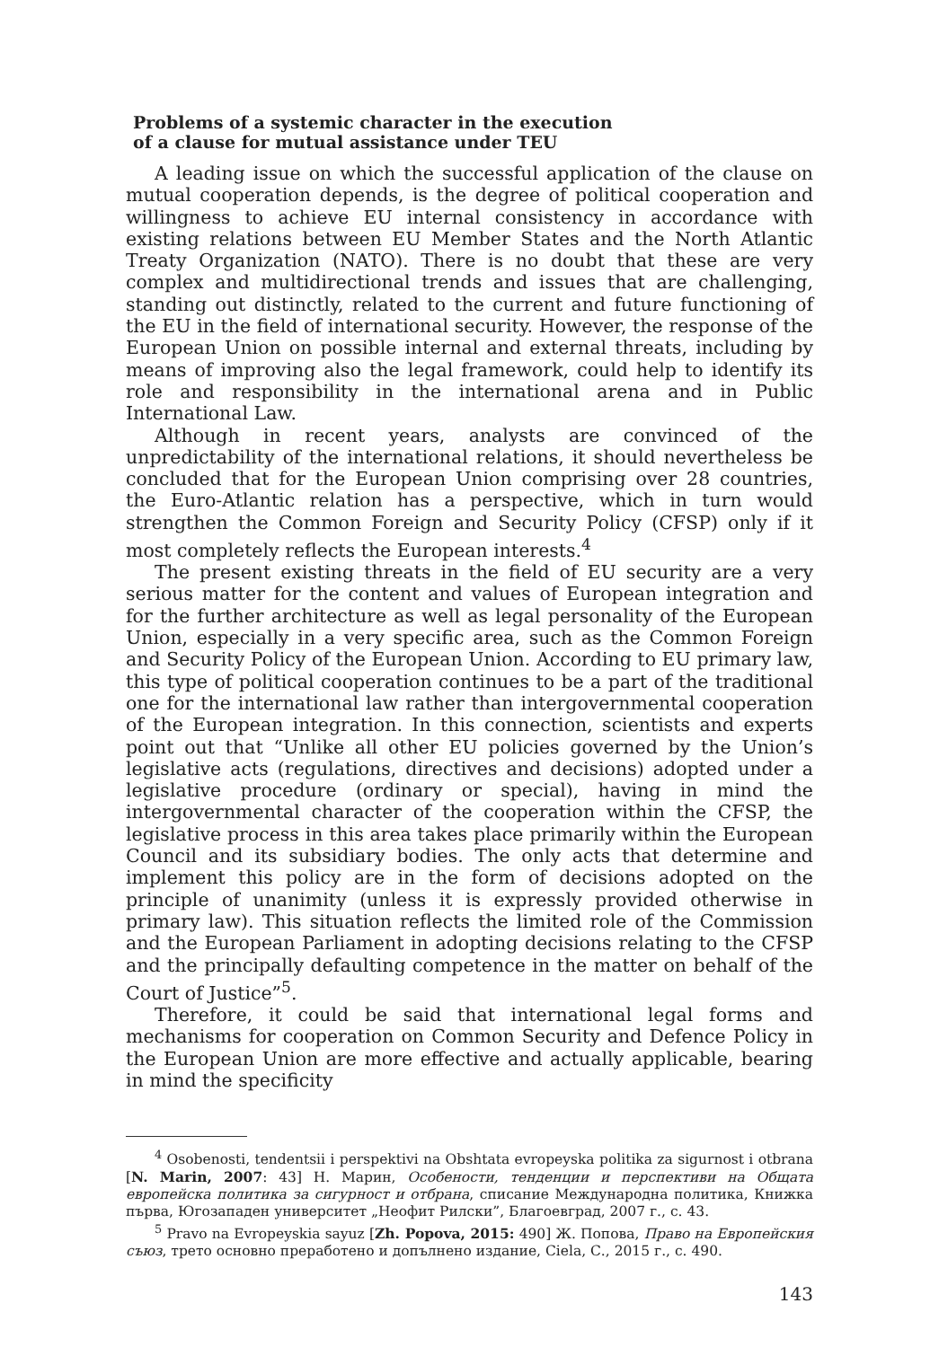Problems of a systemic character in the execution
of a clause for mutual assistance under TEU
A leading issue on which the successful application of the clause on mutual cooperation depends, is the degree of political cooperation and willingness to achieve EU internal consistency in accordance with existing relations between EU Member States and the North Atlantic Treaty Organization (NATO). There is no doubt that these are very complex and multidirectional trends and issues that are challenging, standing out distinctly, related to the current and future functioning of the EU in the field of international security. However, the response of the European Union on possible internal and external threats, including by means of improving also the legal framework, could help to identify its role and responsibility in the international arena and in Public International Law.
Although in recent years, analysts are convinced of the unpredictability of the international relations, it should nevertheless be concluded that for the European Union comprising over 28 countries, the Euro-Atlantic relation has a perspective, which in turn would strengthen the Common Foreign and Security Policy (CFSP) only if it most completely reflects the European interests.<sup>4</sup>
The present existing threats in the field of EU security are a very serious matter for the content and values of European integration and for the further architecture as well as legal personality of the European Union, especially in a very specific area, such as the Common Foreign and Security Policy of the European Union. According to EU primary law, this type of political cooperation continues to be a part of the traditional one for the international law rather than intergovernmental cooperation of the European integration. In this connection, scientists and experts point out that “Unlike all other EU policies governed by the Union’s legislative acts (regulations, directives and decisions) adopted under a legislative procedure (ordinary or special), having in mind the intergovernmental character of the cooperation within the CFSP, the legislative process in this area takes place primarily within the European Council and its subsidiary bodies. The only acts that determine and implement this policy are in the form of decisions adopted on the principle of unanimity (unless it is expressly provided otherwise in primary law). This situation reflects the limited role of the Commission and the European Parliament in adopting decisions relating to the CFSP and the principally defaulting competence in the matter on behalf of the Court of Justice”<sup>5</sup>.
Therefore, it could be said that international legal forms and mechanisms for cooperation on Common Security and Defence Policy in the European Union are more effective and actually applicable, bearing in mind the specificity
<sup>4</sup> Osobenosti, tendentsii i perspektivi na Obshtata evropeyska politika za sigurnost i otbrana [N. Marin, 2007: 43] Н. Марин, Особености, тенденции и перспективи на Общата европейска политика за сигурност и отбрана, списание Международна политика, Книжка първа, Югозападен университет „Неофит Рилски”, Благоевград, 2007 г., с. 43.
<sup>5</sup> Pravo na Evropeyskia sayuz [Zh. Popova, 2015: 490] Ж. Попова, Право на Европейския съюз, трето основно преработено и допълнено издание, Ciela, С., 2015 г., с. 490.
143